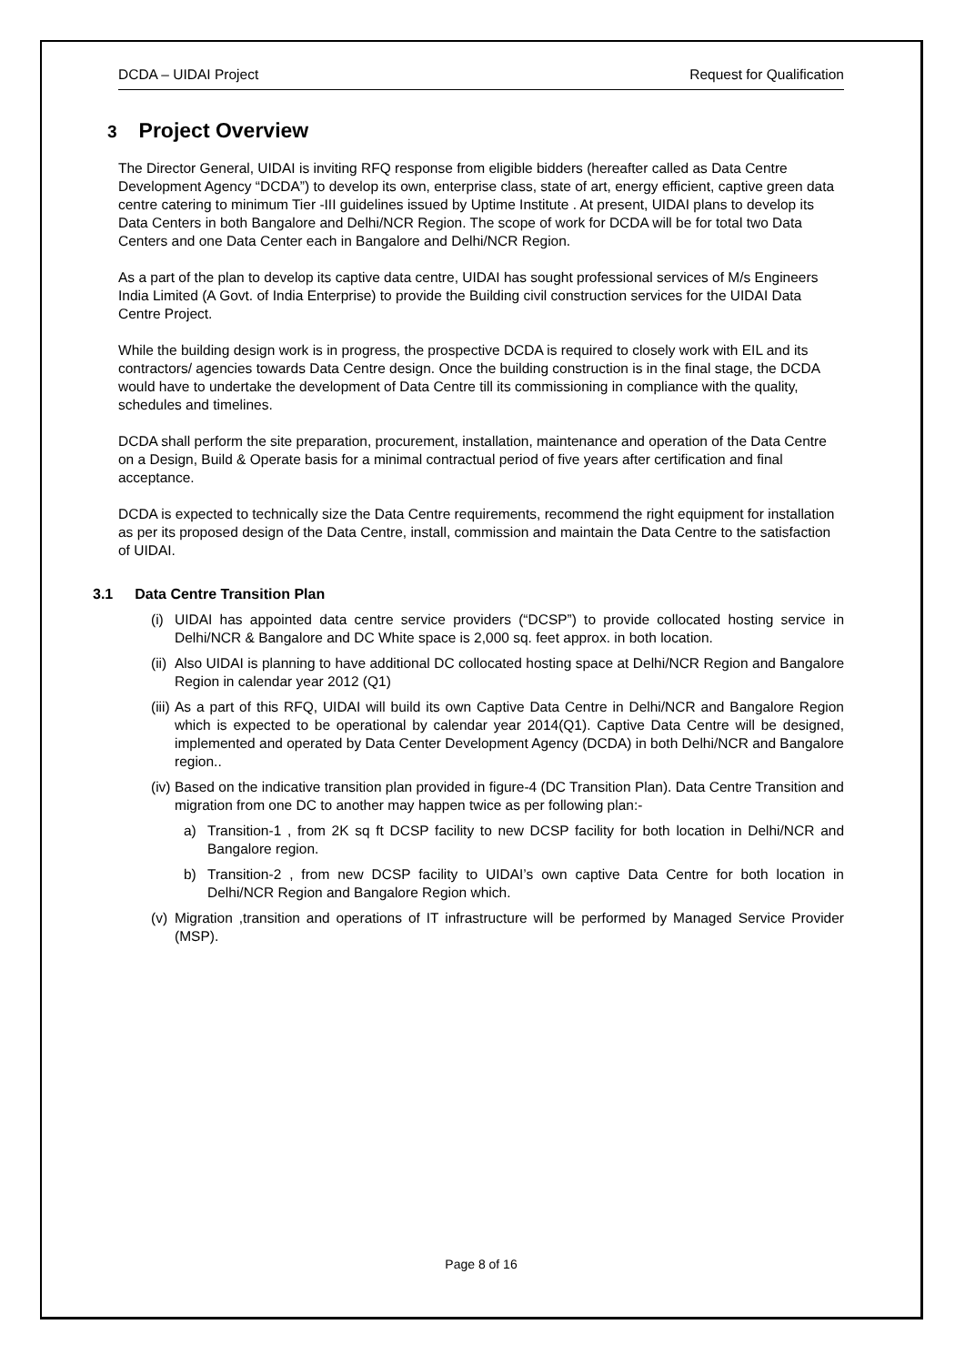DCDA – UIDAI Project Request for Qualification
3 Project Overview
The Director General, UIDAI is inviting RFQ response from eligible bidders (hereafter called as Data Centre Development Agency “DCDA”) to develop its own, enterprise class, state of art, energy efficient, captive green data centre catering to minimum Tier -III guidelines issued by Uptime Institute . At present, UIDAI plans to develop its Data Centers in both Bangalore and Delhi/NCR Region. The scope of work for DCDA will be for total two Data Centers and one Data Center each in Bangalore and Delhi/NCR Region.
As a part of the plan to develop its captive data centre, UIDAI has sought professional services of M/s Engineers India Limited (A Govt. of India Enterprise) to provide the Building civil construction services for the UIDAI Data Centre Project.
While the building design work is in progress, the prospective DCDA is required to closely work with EIL and its contractors/ agencies towards Data Centre design. Once the building construction is in the final stage, the DCDA would have to undertake the development of Data Centre till its commissioning in compliance with the quality, schedules and timelines.
DCDA shall perform the site preparation, procurement, installation, maintenance and operation of the Data Centre on a Design, Build & Operate basis for a minimal contractual period of five years after certification and final acceptance.
DCDA is expected to technically size the Data Centre requirements, recommend the right equipment for installation as per its proposed design of the Data Centre, install, commission and maintain the Data Centre to the satisfaction of UIDAI.
3.1 Data Centre Transition Plan
(i) UIDAI has appointed data centre service providers (“DCSP”) to provide collocated hosting service in Delhi/NCR & Bangalore and DC White space is 2,000 sq. feet approx. in both location.
(ii) Also UIDAI is planning to have additional DC collocated hosting space at Delhi/NCR Region and Bangalore Region in calendar year 2012 (Q1)
(iii) As a part of this RFQ, UIDAI will build its own Captive Data Centre in Delhi/NCR and Bangalore Region which is expected to be operational by calendar year 2014(Q1). Captive Data Centre will be designed, implemented and operated by Data Center Development Agency (DCDA) in both Delhi/NCR and Bangalore region..
(iv) Based on the indicative transition plan provided in figure-4 (DC Transition Plan). Data Centre Transition and migration from one DC to another may happen twice as per following plan:-
a) Transition-1 , from 2K sq ft DCSP facility to new DCSP facility for both location in Delhi/NCR and Bangalore region.
b) Transition-2 , from new DCSP facility to UIDAI’s own captive Data Centre for both location in Delhi/NCR Region and Bangalore Region which.
(v) Migration ,transition and operations of IT infrastructure will be performed by Managed Service Provider (MSP).
Page 8 of 16